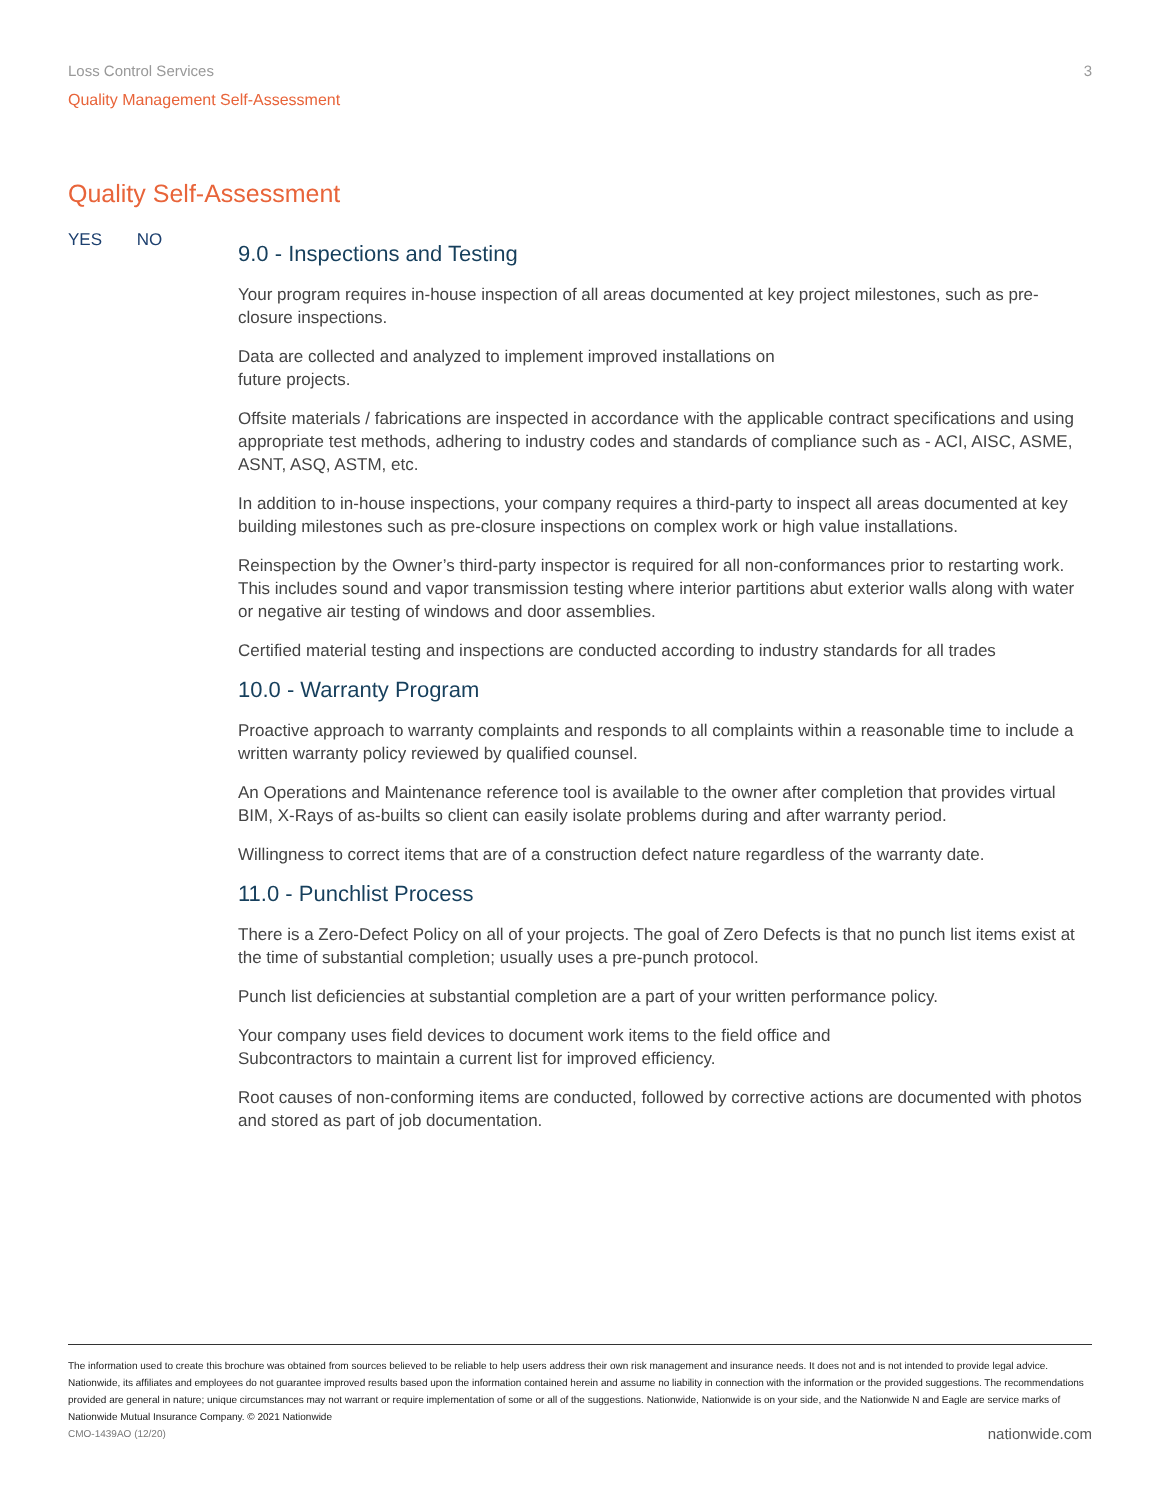Loss Control Services 3
Quality Management Self-Assessment
Quality Self-Assessment
YES NO
9.0 - Inspections and Testing
Your program requires in-house inspection of all areas documented at key project milestones, such as pre-closure inspections.
Data are collected and analyzed to implement improved installations on
future projects.
Offsite materials / fabrications are inspected in accordance with the applicable contract specifications and using appropriate test methods, adhering to industry codes and standards of compliance such as - ACI, AISC, ASME, ASNT, ASQ, ASTM, etc.
In addition to in-house inspections, your company requires a third-party to inspect all areas documented at key building milestones such as pre-closure inspections on complex work or high value installations.
Reinspection by the Owner’s third-party inspector is required for all non-conformances prior to restarting work. This includes sound and vapor transmission testing where interior partitions abut exterior walls along with water or negative air testing of windows and door assemblies.
Certified material testing and inspections are conducted according to industry standards for all trades
10.0 - Warranty Program
Proactive approach to warranty complaints and responds to all complaints within a reasonable time to include a written warranty policy reviewed by qualified counsel.
An Operations and Maintenance reference tool is available to the owner after completion that provides virtual BIM, X-Rays of as-builts so client can easily isolate problems during and after warranty period.
Willingness to correct items that are of a construction defect nature regardless of the warranty date.
11.0 - Punchlist Process
There is a Zero-Defect Policy on all of your projects. The goal of Zero Defects is that no punch list items exist at the time of substantial completion; usually uses a pre-punch protocol.
Punch list deficiencies at substantial completion are a part of your written performance policy.
Your company uses field devices to document work items to the field office and
Subcontractors to maintain a current list for improved efficiency.
Root causes of non-conforming items are conducted, followed by corrective actions are documented with photos and stored as part of job documentation.
The information used to create this brochure was obtained from sources believed to be reliable to help users address their own risk management and insurance needs. It does not and is not intended to provide legal advice. Nationwide, its affiliates and employees do not guarantee improved results based upon the information contained herein and assume no liability in connection with the information or the provided suggestions. The recommendations provided are general in nature; unique circumstances may not warrant or require implementation of some or all of the suggestions. Nationwide, Nationwide is on your side, and the Nationwide N and Eagle are service marks of Nationwide Mutual Insurance Company. © 2021 Nationwide
CMO-1439AO (12/20) nationwide.com